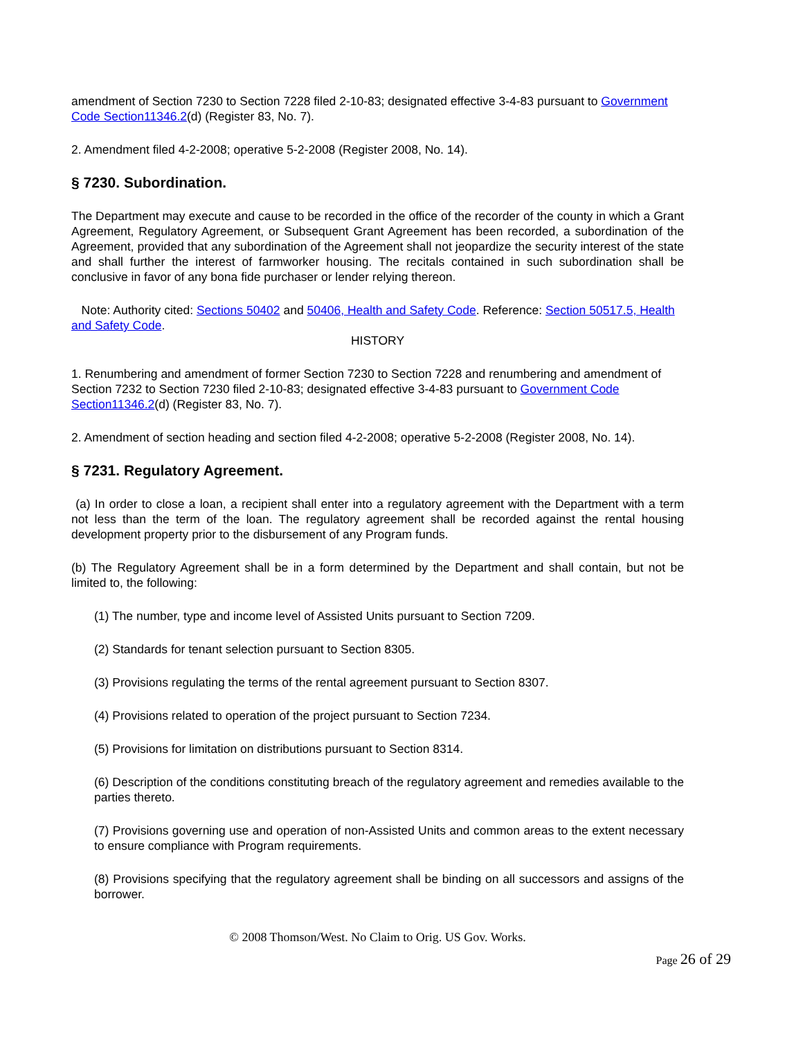amendment of Section 7230 to Section 7228 filed 2-10-83; designated effective 3-4-83 pursuant to Government Code Section11346.2(d) (Register 83, No. 7).
2. Amendment filed 4-2-2008; operative 5-2-2008 (Register 2008, No. 14).
§ 7230. Subordination.
The Department may execute and cause to be recorded in the office of the recorder of the county in which a Grant Agreement, Regulatory Agreement, or Subsequent Grant Agreement has been recorded, a subordination of the Agreement, provided that any subordination of the Agreement shall not jeopardize the security interest of the state and shall further the interest of farmworker housing. The recitals contained in such subordination shall be conclusive in favor of any bona fide purchaser or lender relying thereon.
Note: Authority cited: Sections 50402 and 50406, Health and Safety Code. Reference: Section 50517.5, Health and Safety Code.
HISTORY
1. Renumbering and amendment of former Section 7230 to Section 7228 and renumbering and amendment of Section 7232 to Section 7230 filed 2-10-83; designated effective 3-4-83 pursuant to Government Code Section11346.2(d) (Register 83, No. 7).
2. Amendment of section heading and section filed 4-2-2008; operative 5-2-2008 (Register 2008, No. 14).
§ 7231. Regulatory Agreement.
(a) In order to close a loan, a recipient shall enter into a regulatory agreement with the Department with a term not less than the term of the loan. The regulatory agreement shall be recorded against the rental housing development property prior to the disbursement of any Program funds.
(b) The Regulatory Agreement shall be in a form determined by the Department and shall contain, but not be limited to, the following:
(1) The number, type and income level of Assisted Units pursuant to Section 7209.
(2) Standards for tenant selection pursuant to Section 8305.
(3) Provisions regulating the terms of the rental agreement pursuant to Section 8307.
(4) Provisions related to operation of the project pursuant to Section 7234.
(5) Provisions for limitation on distributions pursuant to Section 8314.
(6) Description of the conditions constituting breach of the regulatory agreement and remedies available to the parties thereto.
(7) Provisions governing use and operation of non-Assisted Units and common areas to the extent necessary to ensure compliance with Program requirements.
(8) Provisions specifying that the regulatory agreement shall be binding on all successors and assigns of the borrower.
© 2008 Thomson/West. No Claim to Orig. US Gov. Works.
Page 26 of 29